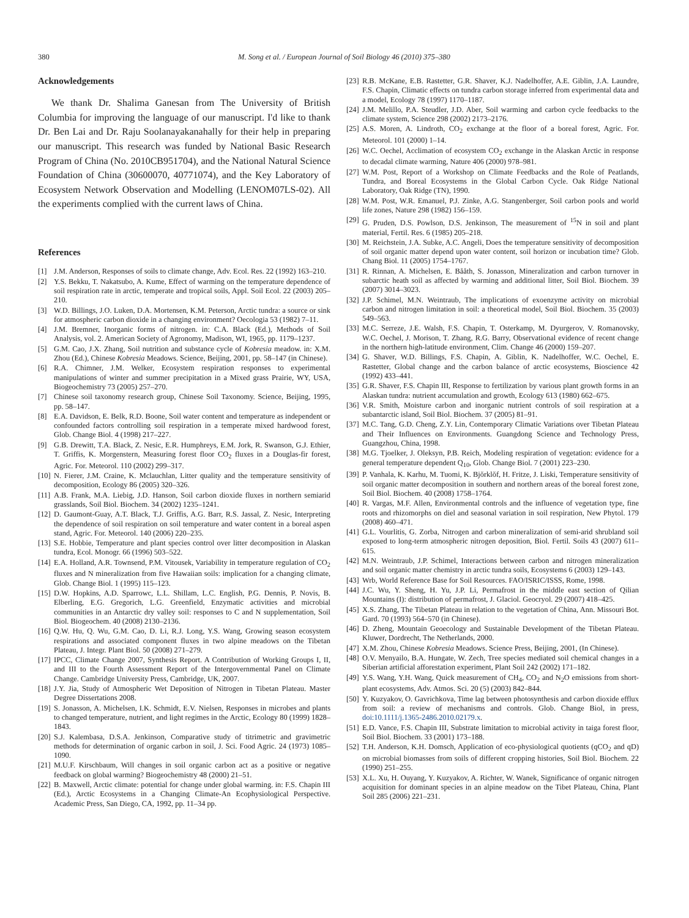380 M. Song et al. / European Journal of Soil Biology 46 (2010) 375–380
Acknowledgements
We thank Dr. Shalima Ganesan from The University of British Columbia for improving the language of our manuscript. I'd like to thank Dr. Ben Lai and Dr. Raju Soolanayakanahally for their help in preparing our manuscript. This research was funded by National Basic Research Program of China (No. 2010CB951704), and the National Natural Science Foundation of China (30600070, 40771074), and the Key Laboratory of Ecosystem Network Observation and Modelling (LENOM07LS-02). All the experiments complied with the current laws of China.
References
[1] J.M. Anderson, Responses of soils to climate change, Adv. Ecol. Res. 22 (1992) 163–210.
[2] Y.S. Bekku, T. Nakatsubo, A. Kume, Effect of warming on the temperature dependence of soil respiration rate in arctic, temperate and tropical soils, Appl. Soil Ecol. 22 (2003) 205–210.
[3] W.D. Billings, J.O. Luken, D.A. Mortensen, K.M. Peterson, Arctic tundra: a source or sink for atmospheric carbon dioxide in a changing environment? Oecologia 53 (1982) 7–11.
[4] J.M. Bremner, Inorganic forms of nitrogen. in: C.A. Black (Ed.), Methods of Soil Analysis, vol. 2. American Society of Agronomy, Madison, WI, 1965, pp. 1179–1237.
[5] G.M. Cao, J.X. Zhang, Soil nutrition and substance cycle of Kobresia meadow. in: X.M. Zhou (Ed.), Chinese Kobresia Meadows. Science, Beijing, 2001, pp. 58–147 (in Chinese).
[6] R.A. Chimner, J.M. Welker, Ecosystem respiration responses to experimental manipulations of winter and summer precipitation in a Mixed grass Prairie, WY, USA, Biogeochemistry 73 (2005) 257–270.
[7] Chinese soil taxonomy research group, Chinese Soil Taxonomy. Science, Beijing, 1995, pp. 58–147.
[8] E.A. Davidson, E. Belk, R.D. Boone, Soil water content and temperature as independent or confounded factors controlling soil respiration in a temperate mixed hardwood forest, Glob. Change Biol. 4 (1998) 217–227.
[9] G.B. Drewitt, T.A. Black, Z. Nesic, E.R. Humphreys, E.M. Jork, R. Swanson, G.J. Ethier, T. Griffis, K. Morgenstern, Measuring forest floor CO<sub>2</sub> fluxes in a Douglas-fir forest, Agric. For. Meteorol. 110 (2002) 299–317.
[10] N. Fierer, J.M. Craine, K. Mclauchlan, Litter quality and the temperature sensitivity of decomposition, Ecology 86 (2005) 320–326.
[11] A.B. Frank, M.A. Liebig, J.D. Hanson, Soil carbon dioxide fluxes in northern semiarid grasslands, Soil Biol. Biochem. 34 (2002) 1235–1241.
[12] D. Gaumont-Guay, A.T. Black, T.J. Griffis, A.G. Barr, R.S. Jassal, Z. Nesic, Interpreting the dependence of soil respiration on soil temperature and water content in a boreal aspen stand, Agric. For. Meteorol. 140 (2006) 220–235.
[13] S.E. Hobbie, Temperature and plant species control over litter decomposition in Alaskan tundra, Ecol. Monogr. 66 (1996) 503–522.
[14] E.A. Holland, A.R. Townsend, P.M. Vitousek, Variability in temperature regulation of CO<sub>2</sub> fluxes and N mineralization from five Hawaiian soils: implication for a changing climate, Glob. Change Biol. 1 (1995) 115–123.
[15] D.W. Hopkins, A.D. Sparrowc, L.L. Shillam, L.C. English, P.G. Dennis, P. Novis, B. Elberling, E.G. Gregorich, L.G. Greenfield, Enzymatic activities and microbial communities in an Antarctic dry valley soil: responses to C and N supplementation, Soil Biol. Biogeochem. 40 (2008) 2130–2136.
[16] Q.W. Hu, Q. Wu, G.M. Cao, D. Li, R.J. Long, Y.S. Wang, Growing season ecosystem respirations and associated component fluxes in two alpine meadows on the Tibetan Plateau, J. Integr. Plant Biol. 50 (2008) 271–279.
[17] IPCC, Climate Change 2007, Synthesis Report. A Contribution of Working Groups I, II, and III to the Fourth Assessment Report of the Intergovernmental Panel on Climate Change. Cambridge University Press, Cambridge, UK, 2007.
[18] J.Y. Jia, Study of Atmospheric Wet Deposition of Nitrogen in Tibetan Plateau. Master Degree Dissertations 2008.
[19] S. Jonasson, A. Michelsen, I.K. Schmidt, E.V. Nielsen, Responses in microbes and plants to changed temperature, nutrient, and light regimes in the Arctic, Ecology 80 (1999) 1828–1843.
[20] S.J. Kalembasa, D.S.A. Jenkinson, Comparative study of titrimetric and gravimetric methods for determination of organic carbon in soil, J. Sci. Food Agric. 24 (1973) 1085–1090.
[21] M.U.F. Kirschbaum, Will changes in soil organic carbon act as a positive or negative feedback on global warming? Biogeochemistry 48 (2000) 21–51.
[22] B. Maxwell, Arctic climate: potential for change under global warming. in: F.S. Chapin III (Ed.), Arctic Ecosystems in a Changing Climate-An Ecophysiological Perspective. Academic Press, San Diego, CA, 1992, pp. 11–34 pp.
[23] R.B. McKane, E.B. Rastetter, G.R. Shaver, K.J. Nadelhoffer, A.E. Giblin, J.A. Laundre, F.S. Chapin, Climatic effects on tundra carbon storage inferred from experimental data and a model, Ecology 78 (1997) 1170–1187.
[24] J.M. Melillo, P.A. Steudler, J.D. Aber, Soil warming and carbon cycle feedbacks to the climate system, Science 298 (2002) 2173–2176.
[25] A.S. Moren, A. Lindroth, CO<sub>2</sub> exchange at the floor of a boreal forest, Agric. For. Meteorol. 101 (2000) 1–14.
[26] W.C. Oechel, Acclimation of ecosystem CO<sub>2</sub> exchange in the Alaskan Arctic in response to decadal climate warming, Nature 406 (2000) 978–981.
[27] W.M. Post, Report of a Workshop on Climate Feedbacks and the Role of Peatlands, Tundra, and Boreal Ecosystems in the Global Carbon Cycle. Oak Ridge National Laboratory, Oak Ridge (TN), 1990.
[28] W.M. Post, W.R. Emanuel, P.J. Zinke, A.G. Stangenberger, Soil carbon pools and world life zones, Nature 298 (1982) 156–159.
[29] G. Pruden, D.S. Powlson, D.S. Jenkinson, The measurement of <sup>15</sup>N in soil and plant material, Fertil. Res. 6 (1985) 205–218.
[30] M. Reichstein, J.A. Subke, A.C. Angeli, Does the temperature sensitivity of decomposition of soil organic matter depend upon water content, soil horizon or incubation time? Glob. Chang Biol. 11 (2005) 1754–1767.
[31] R. Rinnan, A. Michelsen, E. Bååth, S. Jonasson, Mineralization and carbon turnover in subarctic heath soil as affected by warming and additional litter, Soil Biol. Biochem. 39 (2007) 3014–3023.
[32] J.P. Schimel, M.N. Weintraub, The implications of exoenzyme activity on microbial carbon and nitrogen limitation in soil: a theoretical model, Soil Biol. Biochem. 35 (2003) 549–563.
[33] M.C. Serreze, J.E. Walsh, F.S. Chapin, T. Osterkamp, M. Dyurgerov, V. Romanovsky, W.C. Oechel, J. Morison, T. Zhang, R.G. Barry, Observational evidence of recent change in the northern high-latitude environment, Clim. Change 46 (2000) 159–207.
[34] G. Shaver, W.D. Billings, F.S. Chapin, A. Giblin, K. Nadelhoffer, W.C. Oechel, E. Rastetter, Global change and the carbon balance of arctic ecosystems, Bioscience 42 (1992) 433–441.
[35] G.R. Shaver, F.S. Chapin III, Response to fertilization by various plant growth forms in an Alaskan tundra: nutrient accumulation and growth, Ecology 613 (1980) 662–675.
[36] V.R. Smith, Moisture carbon and inorganic nutrient controls of soil respiration at a subantarctic island, Soil Biol. Biochem. 37 (2005) 81–91.
[37] M.C. Tang, G.D. Cheng, Z.Y. Lin, Contemporary Climatic Variations over Tibetan Plateau and Their Influences on Environments. Guangdong Science and Technology Press, Guangzhou, China, 1998.
[38] M.G. Tjoelker, J. Oleksyn, P.B. Reich, Modeling respiration of vegetation: evidence for a general temperature dependent Q<sub>10</sub>, Glob. Change Biol. 7 (2001) 223–230.
[39] P. Vanhala, K. Karhu, M. Tuomi, K. Bjŏrklŏf, H. Fritze, J. Liski, Temperature sensitivity of soil organic matter decomposition in southern and northern areas of the boreal forest zone, Soil Biol. Biochem. 40 (2008) 1758–1764.
[40] R. Vargas, M.F. Allen, Environmental controls and the influence of vegetation type, fine roots and rhizomorphs on diel and seasonal variation in soil respiration, New Phytol. 179 (2008) 460–471.
[41] G.L. Vourlitis, G. Zorba, Nitrogen and carbon mineralization of semi-arid shrubland soil exposed to long-term atmospheric nitrogen deposition, Biol. Fertil. Soils 43 (2007) 611–615.
[42] M.N. Weintraub, J.P. Schimel, Interactions between carbon and nitrogen mineralization and soil organic matter chemistry in arctic tundra soils, Ecosystems 6 (2003) 129–143.
[43] Wrb, World Reference Base for Soil Resources. FAO/ISRIC/ISSS, Rome, 1998.
[44] J.C. Wu, Y. Sheng, H. Yu, J.P. Li, Permafrost in the middle east section of Qilian Mountains (I): distribution of permafrost, J. Glaciol. Geocryol. 29 (2007) 418–425.
[45] X.S. Zhang, The Tibetan Plateau in relation to the vegetation of China, Ann. Missouri Bot. Gard. 70 (1993) 564–570 (in Chinese).
[46] D. Zheng, Mountain Geoecology and Sustainable Development of the Tibetan Plateau. Kluwer, Dordrecht, The Netherlands, 2000.
[47] X.M. Zhou, Chinese Kobresia Meadows. Science Press, Beijing, 2001, (In Chinese).
[48] O.V. Menyailo, B.A. Hungate, W. Zech, Tree species mediated soil chemical changes in a Siberian artificial afforestation experiment, Plant Soil 242 (2002) 171–182.
[49] Y.S. Wang, Y.H. Wang, Quick measurement of CH<sub>4</sub>, CO<sub>2</sub> and N<sub>2</sub>O emissions from short-plant ecosystems, Adv. Atmos. Sci. 20 (5) (2003) 842–844.
[50] Y. Kuzyakov, O. Gavrichkova, Time lag between photosynthesis and carbon dioxide efflux from soil: a review of mechanisms and controls. Glob. Change Biol, in press, doi:10.1111/j.1365-2486.2010.02179.x.
[51] E.D. Vance, F.S. Chapin III, Substrate limitation to microbial activity in taiga forest floor, Soil Biol. Biochem. 33 (2001) 173–188.
[52] T.H. Anderson, K.H. Domsch, Application of eco-physiological quotients (qCO<sub>2</sub> and qD) on microbial biomasses from soils of different cropping histories, Soil Biol. Biochem. 22 (1990) 251–255.
[53] X.L. Xu, H. Ouyang, Y. Kuzyakov, A. Richter, W. Wanek, Significance of organic nitrogen acquisition for dominant species in an alpine meadow on the Tibet Plateau, China, Plant Soil 285 (2006) 221–231.